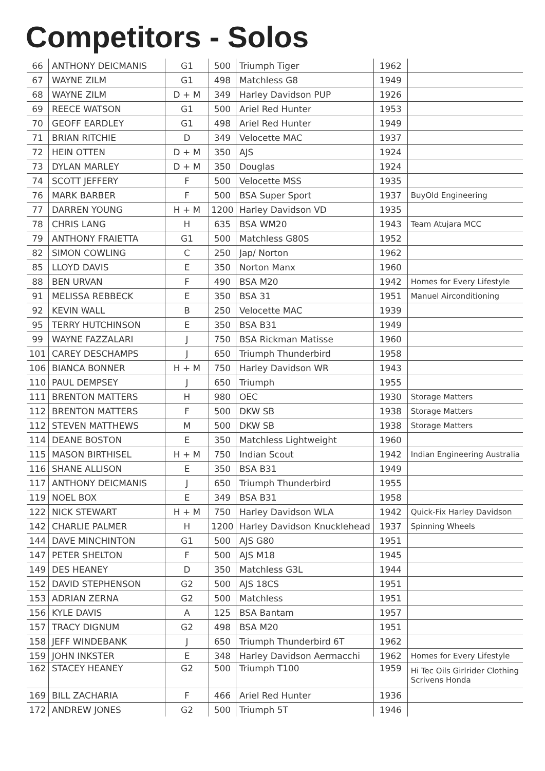Competitors - Solos
| 66 | ANTHONY DEICMANIS | G1 | 500 | Triumph Tiger | 1962 | |
| 67 | WAYNE ZILM | G1 | 498 | Matchless G8 | 1949 | |
| 68 | WAYNE ZILM | D + M | 349 | Harley Davidson PUP | 1926 | |
| 69 | REECE WATSON | G1 | 500 | Ariel Red Hunter | 1953 | |
| 70 | GEOFF EARDLEY | G1 | 498 | Ariel Red Hunter | 1949 | |
| 71 | BRIAN RITCHIE | D | 349 | Velocette MAC | 1937 | |
| 72 | HEIN OTTEN | D + M | 350 | AJS | 1924 | |
| 73 | DYLAN MARLEY | D + M | 350 | Douglas | 1924 | |
| 74 | SCOTT JEFFERY | F | 500 | Velocette MSS | 1935 | |
| 76 | MARK BARBER | F | 500 | BSA Super Sport | 1937 | BuyOld Engineering |
| 77 | DARREN YOUNG | H + M | 1200 | Harley Davidson VD | 1935 | |
| 78 | CHRIS LANG | H | 635 | BSA WM20 | 1943 | Team Atujara MCC |
| 79 | ANTHONY FRAIETTA | G1 | 500 | Matchless G80S | 1952 | |
| 82 | SIMON COWLING | C | 250 | Jap/ Norton | 1962 | |
| 85 | LLOYD DAVIS | E | 350 | Norton Manx | 1960 | |
| 88 | BEN URVAN | F | 490 | BSA M20 | 1942 | Homes for Every Lifestyle |
| 91 | MELISSA REBBECK | E | 350 | BSA 31 | 1951 | Manuel Airconditioning |
| 92 | KEVIN WALL | B | 250 | Velocette MAC | 1939 | |
| 95 | TERRY HUTCHINSON | E | 350 | BSA B31 | 1949 | |
| 99 | WAYNE FAZZALARI | J | 750 | BSA Rickman Matisse | 1960 | |
| 101 | CAREY DESCHAMPS | J | 650 | Triumph Thunderbird | 1958 | |
| 106 | BIANCA BONNER | H + M | 750 | Harley Davidson WR | 1943 | |
| 110 | PAUL DEMPSEY | J | 650 | Triumph | 1955 | |
| 111 | BRENTON MATTERS | H | 980 | OEC | 1930 | Storage Matters |
| 112 | BRENTON MATTERS | F | 500 | DKW SB | 1938 | Storage Matters |
| 112 | STEVEN MATTHEWS | M | 500 | DKW SB | 1938 | Storage Matters |
| 114 | DEANE BOSTON | E | 350 | Matchless Lightweight | 1960 | |
| 115 | MASON BIRTHISEL | H + M | 750 | Indian Scout | 1942 | Indian Engineering Australia |
| 116 | SHANE ALLISON | E | 350 | BSA B31 | 1949 | |
| 117 | ANTHONY DEICMANIS | J | 650 | Triumph Thunderbird | 1955 | |
| 119 | NOEL BOX | E | 349 | BSA B31 | 1958 | |
| 122 | NICK STEWART | H + M | 750 | Harley Davidson WLA | 1942 | Quick-Fix Harley Davidson |
| 142 | CHARLIE PALMER | H | 1200 | Harley Davidson Knucklehead | 1937 | Spinning Wheels |
| 144 | DAVE MINCHINTON | G1 | 500 | AJS G80 | 1951 | |
| 147 | PETER SHELTON | F | 500 | AJS M18 | 1945 | |
| 149 | DES HEANEY | D | 350 | Matchless G3L | 1944 | |
| 152 | DAVID STEPHENSON | G2 | 500 | AJS 18CS | 1951 | |
| 153 | ADRIAN ZERNA | G2 | 500 | Matchless | 1951 | |
| 156 | KYLE DAVIS | A | 125 | BSA Bantam | 1957 | |
| 157 | TRACY DIGNUM | G2 | 498 | BSA M20 | 1951 | |
| 158 | JEFF WINDEBANK | J | 650 | Triumph Thunderbird 6T | 1962 | |
| 159 | JOHN INKSTER | E | 348 | Harley Davidson Aermacchi | 1962 | Homes for Every Lifestyle |
| 162 | STACEY HEANEY | G2 | 500 | Triumph T100 | 1959 | Hi Tec Oils Girlrider Clothing Scrivens Honda |
| 169 | BILL ZACHARIA | F | 466 | Ariel Red Hunter | 1936 | |
| 172 | ANDREW JONES | G2 | 500 | Triumph 5T | 1946 | |